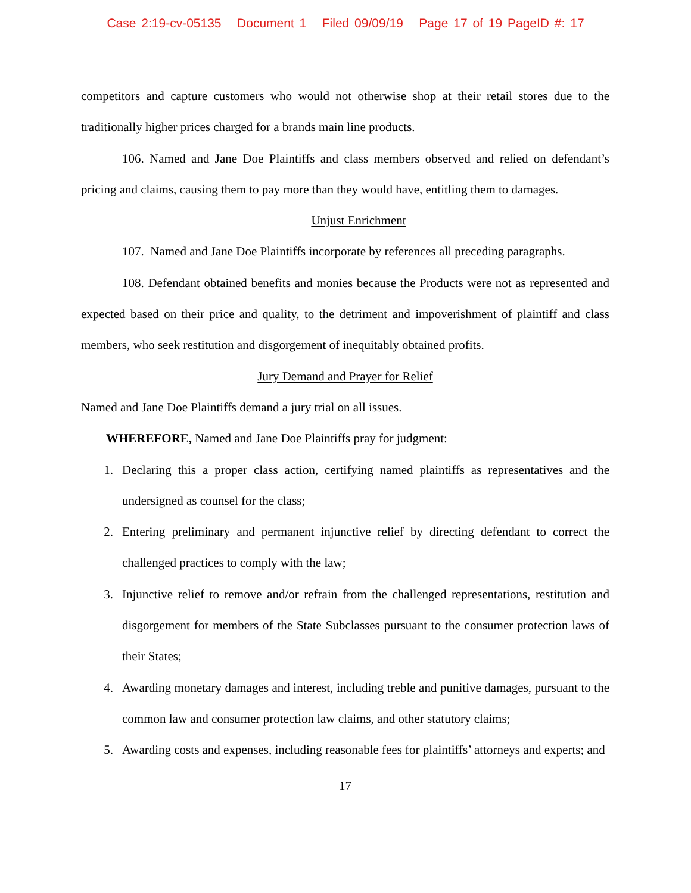Case 2:19-cv-05135 Document 1 Filed 09/09/19 Page 17 of 19 PageID #: 17
competitors and capture customers who would not otherwise shop at their retail stores due to the traditionally higher prices charged for a brands main line products.
106. Named and Jane Doe Plaintiffs and class members observed and relied on defendant’s pricing and claims, causing them to pay more than they would have, entitling them to damages.
Unjust Enrichment
107. Named and Jane Doe Plaintiffs incorporate by references all preceding paragraphs.
108. Defendant obtained benefits and monies because the Products were not as represented and expected based on their price and quality, to the detriment and impoverishment of plaintiff and class members, who seek restitution and disgorgement of inequitably obtained profits.
Jury Demand and Prayer for Relief
Named and Jane Doe Plaintiffs demand a jury trial on all issues.
WHEREFORE, Named and Jane Doe Plaintiffs pray for judgment:
1. Declaring this a proper class action, certifying named plaintiffs as representatives and the undersigned as counsel for the class;
2. Entering preliminary and permanent injunctive relief by directing defendant to correct the challenged practices to comply with the law;
3. Injunctive relief to remove and/or refrain from the challenged representations, restitution and disgorgement for members of the State Subclasses pursuant to the consumer protection laws of their States;
4. Awarding monetary damages and interest, including treble and punitive damages, pursuant to the common law and consumer protection law claims, and other statutory claims;
5. Awarding costs and expenses, including reasonable fees for plaintiffs’ attorneys and experts; and
17